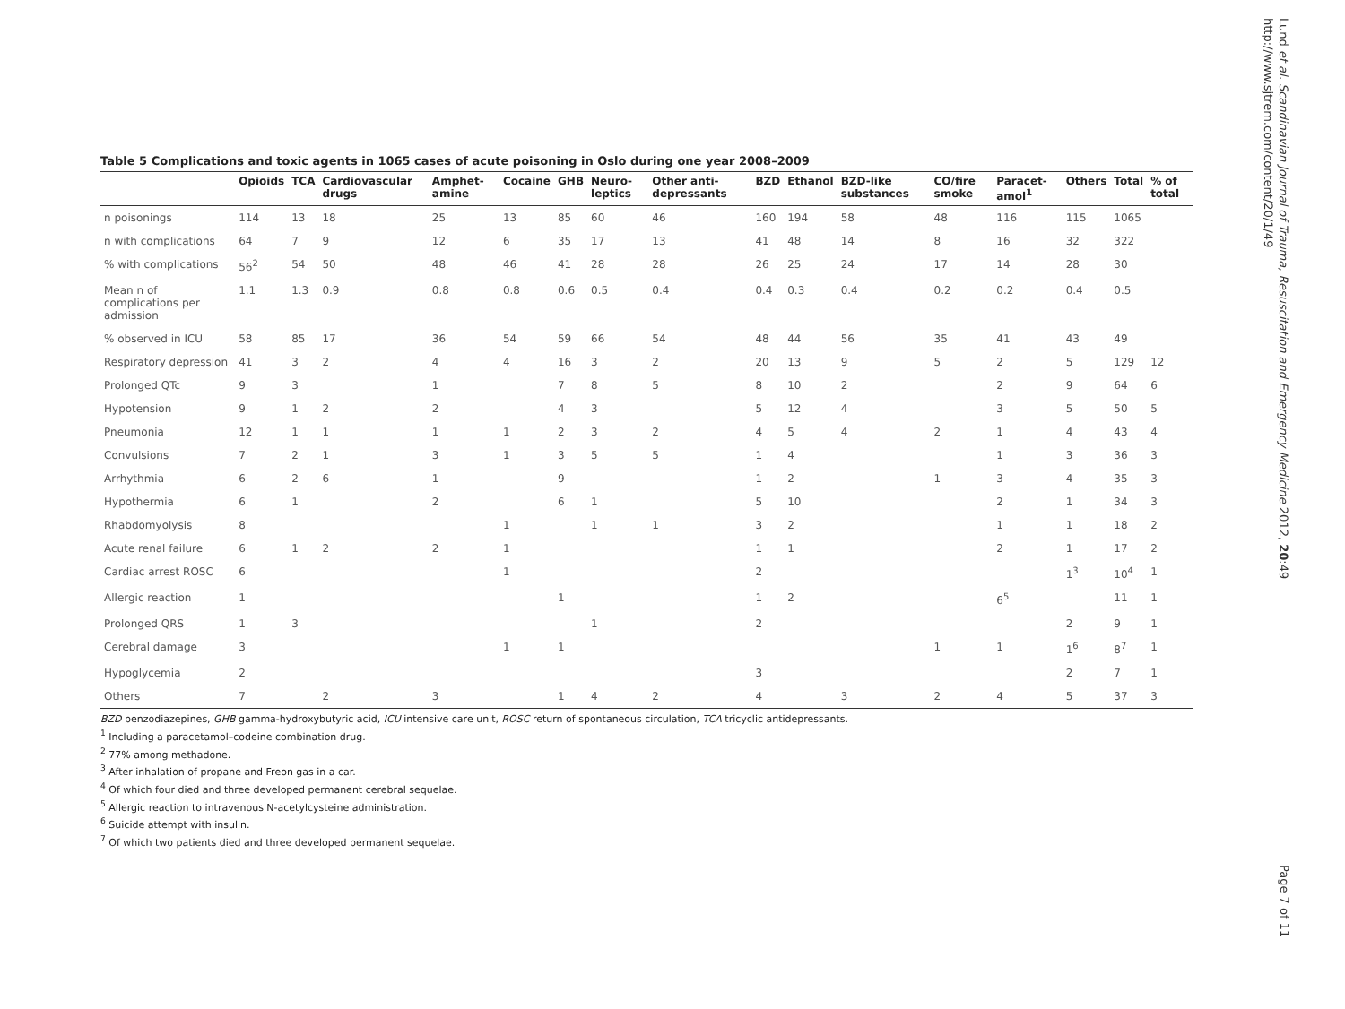Lund et al. Scandinavian Journal of Trauma, Resuscitation and Emergency Medicine 2012, 20:49
http://www.sjtrem.com/content/20/1/49
Table 5 Complications and toxic agents in 1065 cases of acute poisoning in Oslo during one year 2008–2009
| | Opioids | TCA | Cardiovascular drugs | Amphet-amine | Cocaine | GHB | Neuro-leptics | Other anti-depressants | BZD | Ethanol | BZD-like substances | CO/fire smoke | Paracet-amol<sup>1</sup> | Others | Total | % of total |
| --- | --- | --- | --- | --- | --- | --- | --- | --- | --- | --- | --- | --- | --- | --- | --- | --- |
| n poisonings | 114 | 13 | 18 | 25 | 13 | 85 | 60 | 46 | 160 | 194 | 58 | 48 | 116 | 115 | 1065 | |
| n with complications | 64 | 7 | 9 | 12 | 6 | 35 | 17 | 13 | 41 | 48 | 14 | 8 | 16 | 32 | 322 | |
| % with complications | 56<sup>2</sup> | 54 | 50 | 48 | 46 | 41 | 28 | 28 | 26 | 25 | 24 | 17 | 14 | 28 | 30 | |
| Mean n of complications per admission | 1.1 | 1.3 | 0.9 | 0.8 | 0.8 | 0.6 | 0.5 | 0.4 | 0.4 | 0.3 | 0.4 | 0.2 | 0.2 | 0.4 | 0.5 | |
| % observed in ICU | 58 | 85 | 17 | 36 | 54 | 59 | 66 | 54 | 48 | 44 | 56 | 35 | 41 | 43 | 49 | |
| Respiratory depression | 41 | 3 | 2 | 4 | 4 | 16 | 3 | 2 | 20 | 13 | 9 | 5 | 2 | 5 | 129 | 12 |
| Prolonged QTc | 9 | 3 | | 1 | | 7 | 8 | 5 | 8 | 10 | 2 | | 2 | 9 | 64 | 6 |
| Hypotension | 9 | 1 | 2 | 2 | | 4 | 3 | | 5 | 12 | 4 | | 3 | 5 | 50 | 5 |
| Pneumonia | 12 | 1 | 1 | 1 | 1 | 2 | 3 | 2 | 4 | 5 | 4 | 2 | 1 | 4 | 43 | 4 |
| Convulsions | 7 | 2 | 1 | 3 | 1 | 3 | 5 | 5 | 1 | 4 | | | 1 | 3 | 36 | 3 |
| Arrhythmia | 6 | 2 | 6 | 1 | | 9 | | | 1 | 2 | | 1 | 3 | 4 | 35 | 3 |
| Hypothermia | 6 | 1 | | 2 | | 6 | 1 | | 5 | 10 | | | 2 | 1 | 34 | 3 |
| Rhabdomyolysis | 8 | | | | 1 | | 1 | 1 | 3 | 2 | | | 1 | 1 | 18 | 2 |
| Acute renal failure | 6 | 1 | 2 | 2 | 1 | | | | 1 | 1 | | | 2 | 1 | 17 | 2 |
| Cardiac arrest ROSC | 6 | | | | 1 | | | | 2 | | | | | 1<sup>3</sup> | 10<sup>4</sup> | 1 |
| Allergic reaction | 1 | | | | | 1 | | | 1 | 2 | | | 6<sup>5</sup> | | 11 | 1 |
| Prolonged QRS | 1 | 3 | | | | | 1 | | 2 | | | | | 2 | 9 | 1 |
| Cerebral damage | 3 | | | | 1 | 1 | | | | | | 1 | 1 | 1<sup>6</sup> | 8<sup>7</sup> | 1 |
| Hypoglycemia | 2 | | | | | | | | 3 | | | | | 2 | 7 | 1 |
| Others | 7 | | 2 | 3 | | 1 | 4 | 2 | 4 | | 3 | 2 | 4 | 5 | 37 | 3 |
BZD benzodiazepines, GHB gamma-hydroxybutyric acid, ICU intensive care unit, ROSC return of spontaneous circulation, TCA tricyclic antidepressants.
<sup>1</sup> Including a paracetamol–codeine combination drug.
<sup>2</sup> 77% among methadone.
<sup>3</sup> After inhalation of propane and Freon gas in a car.
<sup>4</sup> Of which four died and three developed permanent cerebral sequelae.
<sup>5</sup> Allergic reaction to intravenous N-acetylcysteine administration.
<sup>6</sup> Suicide attempt with insulin.
<sup>7</sup> Of which two patients died and three developed permanent sequelae.
Page 7 of 11